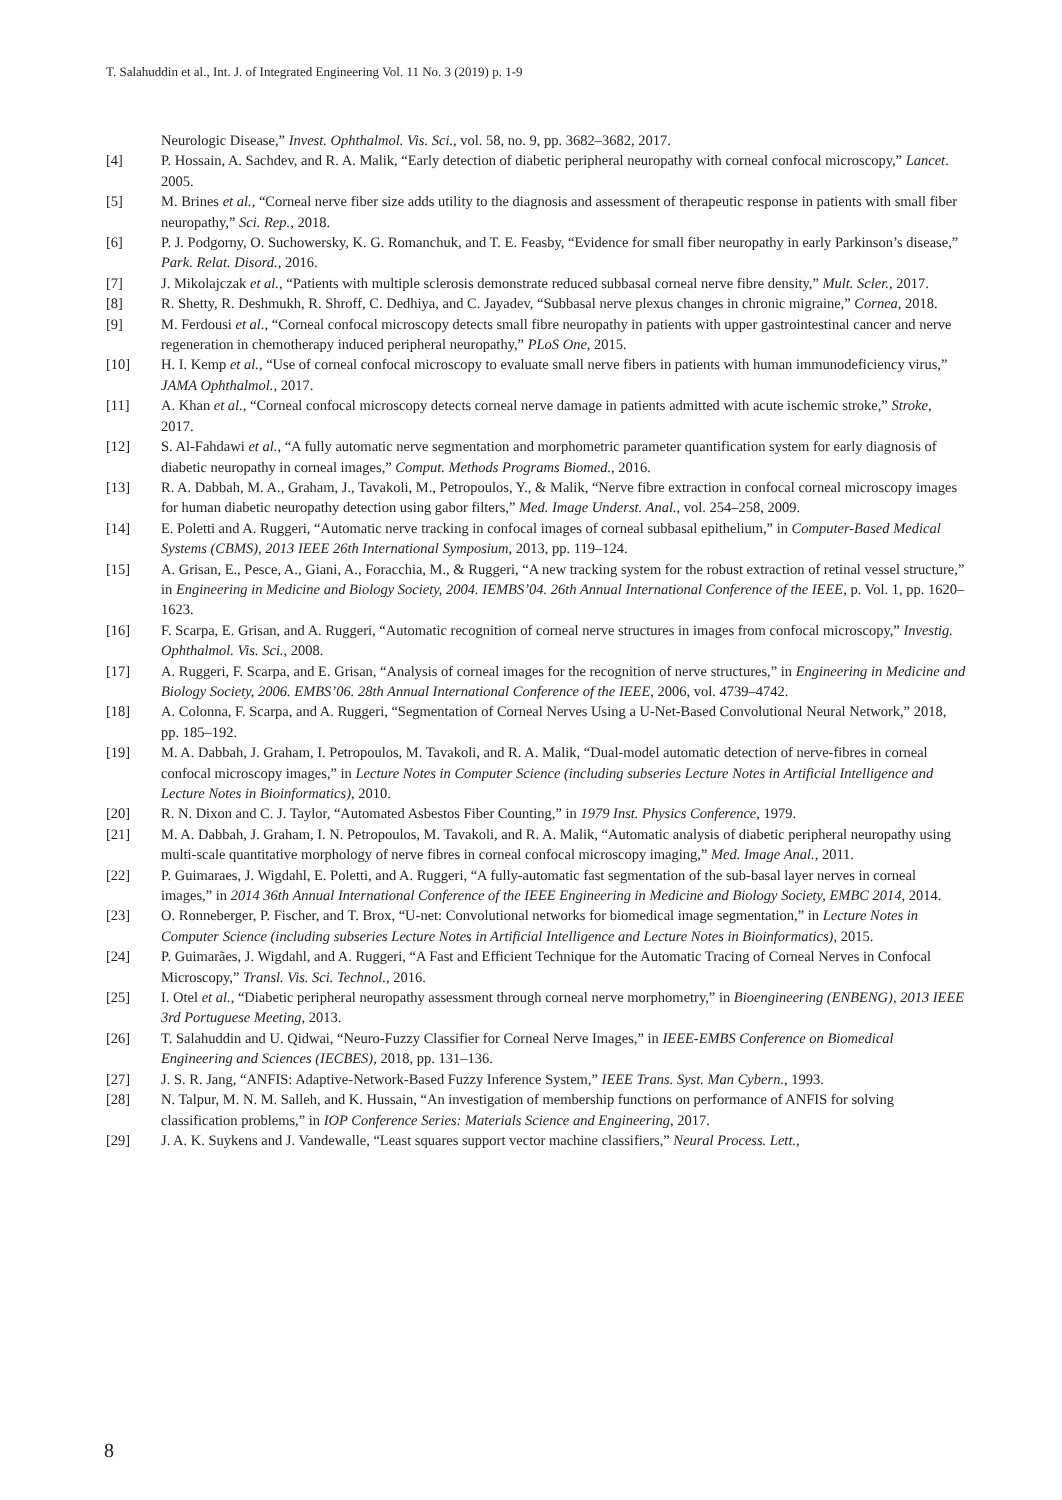T. Salahuddin et al., Int. J. of Integrated Engineering Vol. 11 No. 3 (2019) p. 1-9
Neurologic Disease,” Invest. Ophthalmol. Vis. Sci., vol. 58, no. 9, pp. 3682–3682, 2017.
[4] P. Hossain, A. Sachdev, and R. A. Malik, “Early detection of diabetic peripheral neuropathy with corneal confocal microscopy,” Lancet. 2005.
[5] M. Brines et al., “Corneal nerve fiber size adds utility to the diagnosis and assessment of therapeutic response in patients with small fiber neuropathy,” Sci. Rep., 2018.
[6] P. J. Podgorny, O. Suchowersky, K. G. Romanchuk, and T. E. Feasby, “Evidence for small fiber neuropathy in early Parkinson’s disease,” Park. Relat. Disord., 2016.
[7] J. Mikolajczak et al., “Patients with multiple sclerosis demonstrate reduced subbasal corneal nerve fibre density,” Mult. Scler., 2017.
[8] R. Shetty, R. Deshmukh, R. Shroff, C. Dedhiya, and C. Jayadev, “Subbasal nerve plexus changes in chronic migraine,” Cornea, 2018.
[9] M. Ferdousi et al., “Corneal confocal microscopy detects small fibre neuropathy in patients with upper gastrointestinal cancer and nerve regeneration in chemotherapy induced peripheral neuropathy,” PLoS One, 2015.
[10] H. I. Kemp et al., “Use of corneal confocal microscopy to evaluate small nerve fibers in patients with human immunodeficiency virus,” JAMA Ophthalmol., 2017.
[11] A. Khan et al., “Corneal confocal microscopy detects corneal nerve damage in patients admitted with acute ischemic stroke,” Stroke, 2017.
[12] S. Al-Fahdawi et al., “A fully automatic nerve segmentation and morphometric parameter quantification system for early diagnosis of diabetic neuropathy in corneal images,” Comput. Methods Programs Biomed., 2016.
[13] R. A. Dabbah, M. A., Graham, J., Tavakoli, M., Petropoulos, Y., & Malik, “Nerve fibre extraction in confocal corneal microscopy images for human diabetic neuropathy detection using gabor filters,” Med. Image Underst. Anal., vol. 254–258, 2009.
[14] E. Poletti and A. Ruggeri, “Automatic nerve tracking in confocal images of corneal subbasal epithelium,” in Computer-Based Medical Systems (CBMS), 2013 IEEE 26th International Symposium, 2013, pp. 119–124.
[15] A. Grisan, E., Pesce, A., Giani, A., Foracchia, M., & Ruggeri, “A new tracking system for the robust extraction of retinal vessel structure,” in Engineering in Medicine and Biology Society, 2004. IEMBS’04. 26th Annual International Conference of the IEEE, p. Vol. 1, pp. 1620–1623.
[16] F. Scarpa, E. Grisan, and A. Ruggeri, “Automatic recognition of corneal nerve structures in images from confocal microscopy,” Investig. Ophthalmol. Vis. Sci., 2008.
[17] A. Ruggeri, F. Scarpa, and E. Grisan, “Analysis of corneal images for the recognition of nerve structures,” in Engineering in Medicine and Biology Society, 2006. EMBS’06. 28th Annual International Conference of the IEEE, 2006, vol. 4739–4742.
[18] A. Colonna, F. Scarpa, and A. Ruggeri, “Segmentation of Corneal Nerves Using a U-Net-Based Convolutional Neural Network,” 2018, pp. 185–192.
[19] M. A. Dabbah, J. Graham, I. Petropoulos, M. Tavakoli, and R. A. Malik, “Dual-model automatic detection of nerve-fibres in corneal confocal microscopy images,” in Lecture Notes in Computer Science (including subseries Lecture Notes in Artificial Intelligence and Lecture Notes in Bioinformatics), 2010.
[20] R. N. Dixon and C. J. Taylor, “Automated Asbestos Fiber Counting,” in 1979 Inst. Physics Conference, 1979.
[21] M. A. Dabbah, J. Graham, I. N. Petropoulos, M. Tavakoli, and R. A. Malik, “Automatic analysis of diabetic peripheral neuropathy using multi-scale quantitative morphology of nerve fibres in corneal confocal microscopy imaging,” Med. Image Anal., 2011.
[22] P. Guimaraes, J. Wigdahl, E. Poletti, and A. Ruggeri, “A fully-automatic fast segmentation of the sub-basal layer nerves in corneal images,” in 2014 36th Annual International Conference of the IEEE Engineering in Medicine and Biology Society, EMBC 2014, 2014.
[23] O. Ronneberger, P. Fischer, and T. Brox, “U-net: Convolutional networks for biomedical image segmentation,” in Lecture Notes in Computer Science (including subseries Lecture Notes in Artificial Intelligence and Lecture Notes in Bioinformatics), 2015.
[24] P. Guimarães, J. Wigdahl, and A. Ruggeri, “A Fast and Efficient Technique for the Automatic Tracing of Corneal Nerves in Confocal Microscopy,” Transl. Vis. Sci. Technol., 2016.
[25] I. Otel et al., “Diabetic peripheral neuropathy assessment through corneal nerve morphometry,” in Bioengineering (ENBENG), 2013 IEEE 3rd Portuguese Meeting, 2013.
[26] T. Salahuddin and U. Qidwai, “Neuro-Fuzzy Classifier for Corneal Nerve Images,” in IEEE-EMBS Conference on Biomedical Engineering and Sciences (IECBES), 2018, pp. 131–136.
[27] J. S. R. Jang, “ANFIS: Adaptive-Network-Based Fuzzy Inference System,” IEEE Trans. Syst. Man Cybern., 1993.
[28] N. Talpur, M. N. M. Salleh, and K. Hussain, “An investigation of membership functions on performance of ANFIS for solving classification problems,” in IOP Conference Series: Materials Science and Engineering, 2017.
[29] J. A. K. Suykens and J. Vandewalle, “Least squares support vector machine classifiers,” Neural Process. Lett.,
8